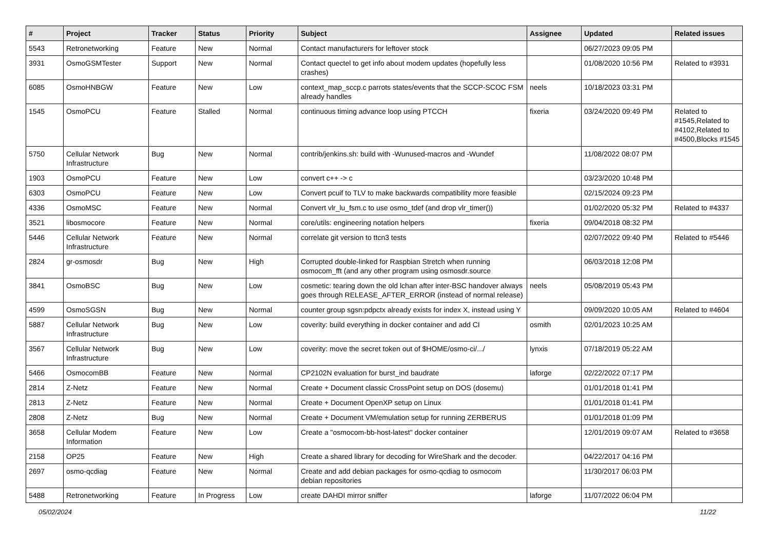| # | Project | Tracker | Status | Priority | Subject | Assignee | Updated | Related issues |
| --- | --- | --- | --- | --- | --- | --- | --- | --- |
| 5543 | Retronetworking | Feature | New | Normal | Contact manufacturers for leftover stock | | 06/27/2023 09:05 PM | |
| 3931 | OsmoGSMTester | Support | New | Normal | Contact quectel to get info about modem updates (hopefully less crashes) | | 01/08/2020 10:56 PM | Related to #3931 |
| 6085 | OsmoHNBGW | Feature | New | Low | context_map_sccp.c parrots states/events that the SCCP-SCOC FSM already handles | neels | 10/18/2023 03:31 PM | |
| 1545 | OsmoPCU | Feature | Stalled | Normal | continuous timing advance loop using PTCCH | fixeria | 03/24/2020 09:49 PM | Related to #1545,Related to #4102,Related to #4500,Blocks #1545 |
| 5750 | Cellular Network Infrastructure | Bug | New | Normal | contrib/jenkins.sh: build with -Wunused-macros and -Wundef | | 11/08/2022 08:07 PM | |
| 1903 | OsmoPCU | Feature | New | Low | convert c++ -> c | | 03/23/2020 10:48 PM | |
| 6303 | OsmoPCU | Feature | New | Low | Convert pcuif to TLV to make backwards compatibility more feasible | | 02/15/2024 09:23 PM | |
| 4336 | OsmoMSC | Feature | New | Normal | Convert vlr_lu_fsm.c to use osmo_tdef (and drop vlr_timer()) | | 01/02/2020 05:32 PM | Related to #4337 |
| 3521 | libosmocore | Feature | New | Normal | core/utils: engineering notation helpers | fixeria | 09/04/2018 08:32 PM | |
| 5446 | Cellular Network Infrastructure | Feature | New | Normal | correlate git version to ttcn3 tests | | 02/07/2022 09:40 PM | Related to #5446 |
| 2824 | gr-osmosdr | Bug | New | High | Corrupted double-linked for Raspbian Stretch when running osmocom_fft (and any other program using osmosdr.source | | 06/03/2018 12:08 PM | |
| 3841 | OsmoBSC | Bug | New | Low | cosmetic: tearing down the old lchan after inter-BSC handover always goes through RELEASE_AFTER_ERROR (instead of normal release) | neels | 05/08/2019 05:43 PM | |
| 4599 | OsmoSGSN | Bug | New | Normal | counter group sgsn:pdpctx already exists for index X, instead using Y | | 09/09/2020 10:05 AM | Related to #4604 |
| 5887 | Cellular Network Infrastructure | Bug | New | Low | coverity: build everything in docker container and add CI | osmith | 02/01/2023 10:25 AM | |
| 3567 | Cellular Network Infrastructure | Bug | New | Low | coverity: move the secret token out of $HOME/osmo-ci/.../ | lynxis | 07/18/2019 05:22 AM | |
| 5466 | OsmocomBB | Feature | New | Normal | CP2102N evaluation for burst_ind baudrate | laforge | 02/22/2022 07:17 PM | |
| 2814 | Z-Netz | Feature | New | Normal | Create + Document classic CrossPoint setup on DOS (dosemu) | | 01/01/2018 01:41 PM | |
| 2813 | Z-Netz | Feature | New | Normal | Create + Document OpenXP setup on Linux | | 01/01/2018 01:41 PM | |
| 2808 | Z-Netz | Bug | New | Normal | Create + Document VM/emulation setup for running ZERBERUS | | 01/01/2018 01:09 PM | |
| 3658 | Cellular Modem Information | Feature | New | Low | Create a "osmocom-bb-host-latest" docker container | | 12/01/2019 09:07 AM | Related to #3658 |
| 2158 | OP25 | Feature | New | High | Create a shared library for decoding for WireShark and the decoder. | | 04/22/2017 04:16 PM | |
| 2697 | osmo-qcdiag | Feature | New | Normal | Create and add debian packages for osmo-qcdiag to osmocom debian repositories | | 11/30/2017 06:03 PM | |
| 5488 | Retronetworking | Feature | In Progress | Low | create DAHDI mirror sniffer | laforge | 11/07/2022 06:04 PM | |
05/02/2024 11/22